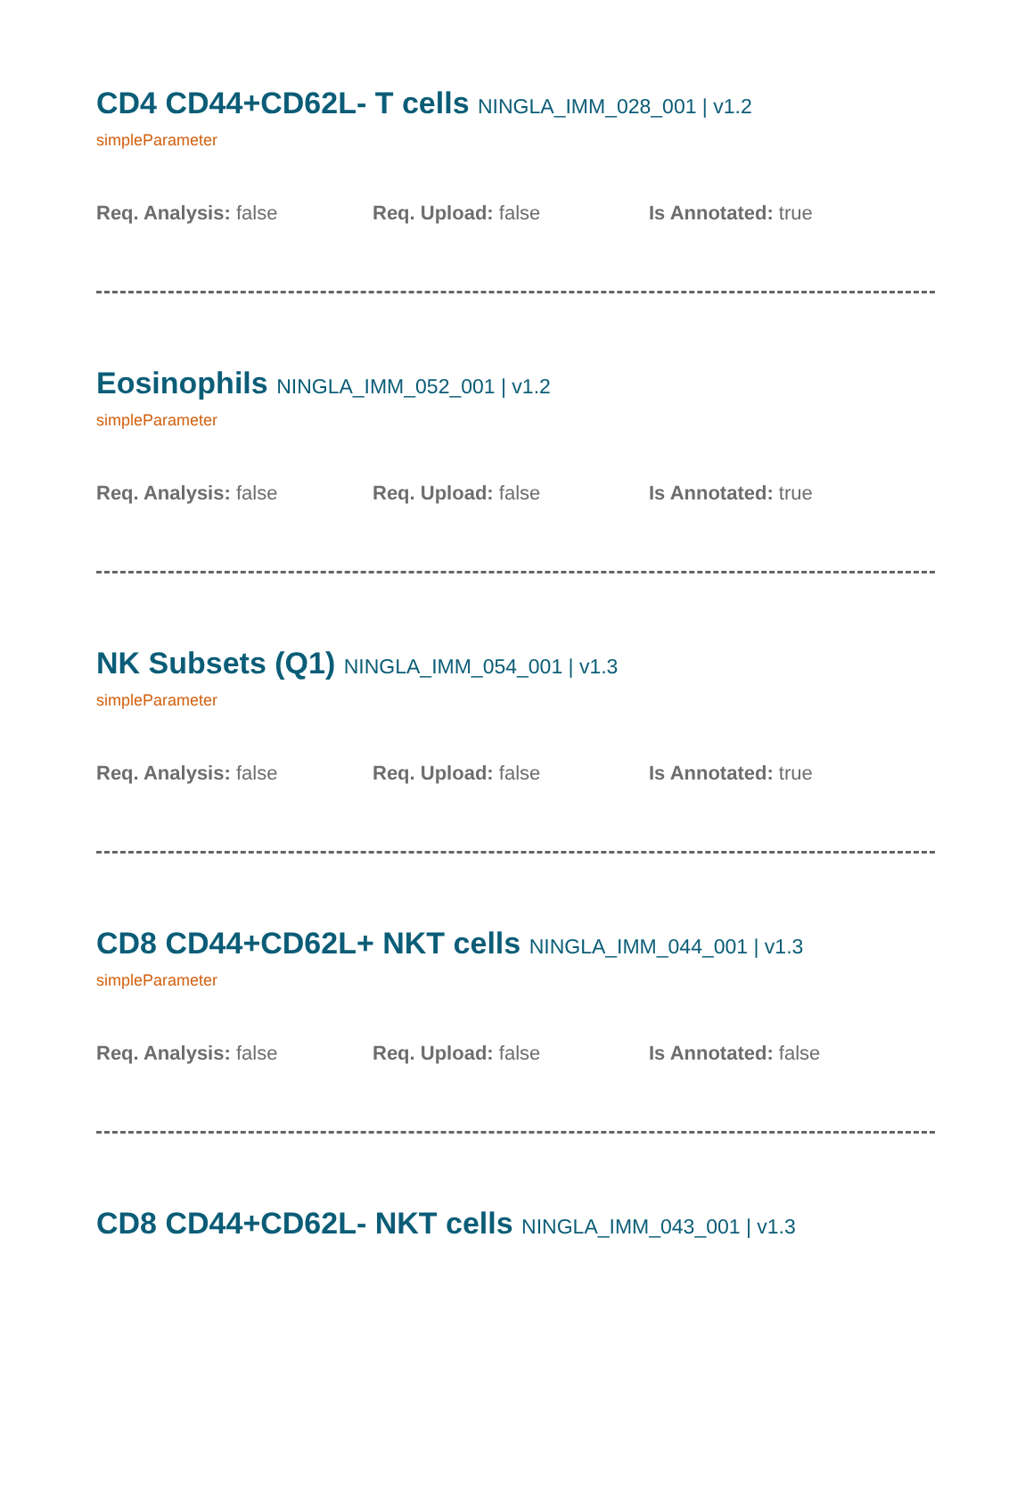CD4 CD44+CD62L- T cells NINGLA_IMM_028_001 | v1.2
simpleParameter
Req. Analysis: false Req. Upload: false Is Annotated: true
Eosinophils NINGLA_IMM_052_001 | v1.2
simpleParameter
Req. Analysis: false Req. Upload: false Is Annotated: true
NK Subsets (Q1) NINGLA_IMM_054_001 | v1.3
simpleParameter
Req. Analysis: false Req. Upload: false Is Annotated: true
CD8 CD44+CD62L+ NKT cells NINGLA_IMM_044_001 | v1.3
simpleParameter
Req. Analysis: false Req. Upload: false Is Annotated: false
CD8 CD44+CD62L- NKT cells NINGLA_IMM_043_001 | v1.3